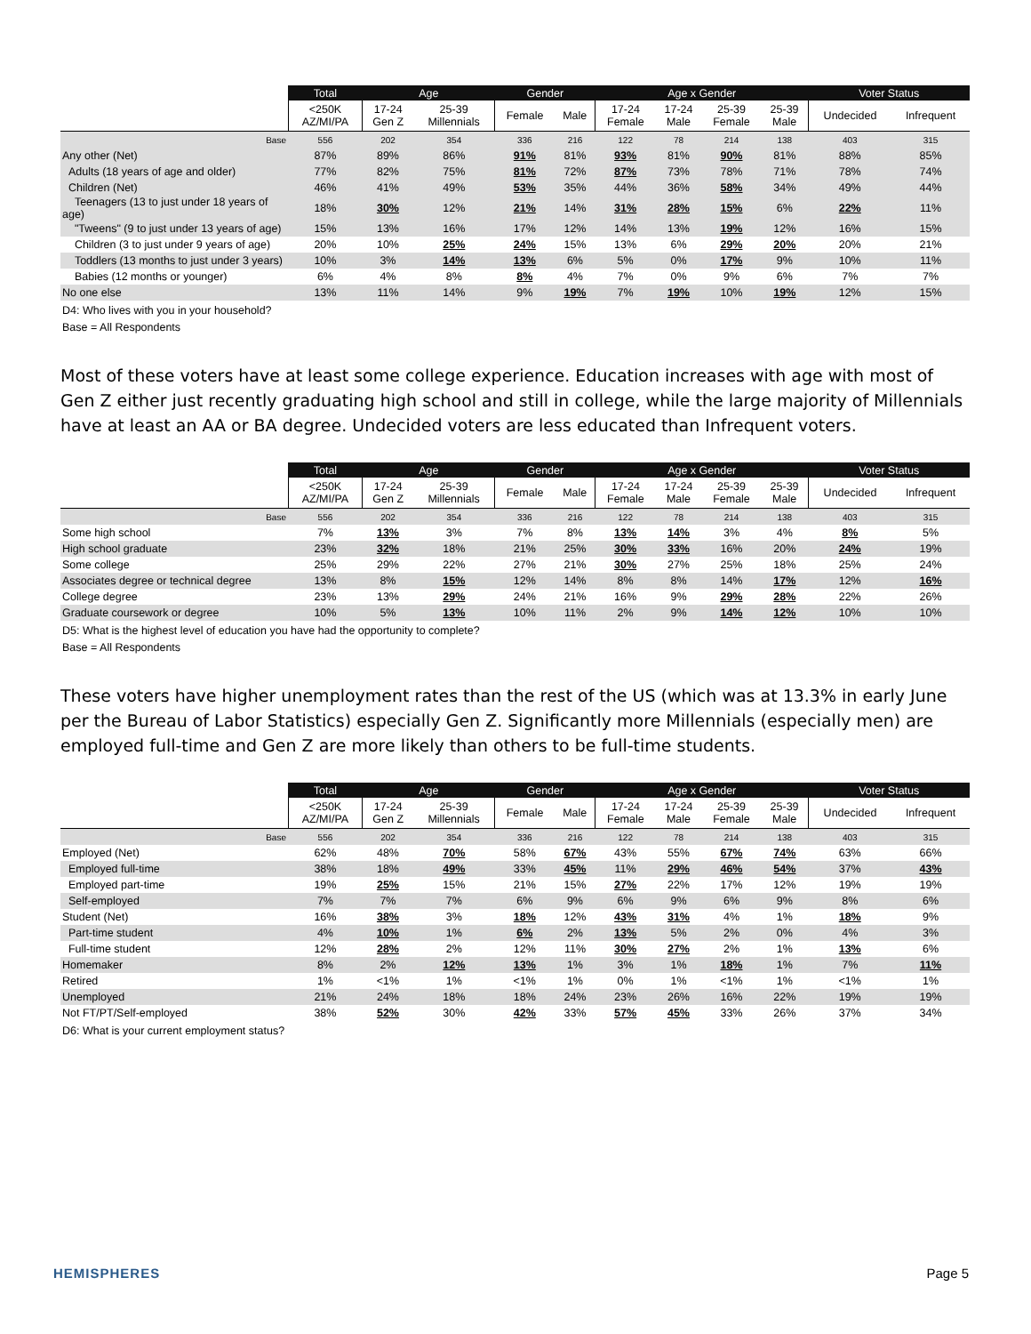| | Total | Age | | Gender | | Age x Gender | | | | Voter Status | |
| --- | --- | --- | --- | --- | --- | --- | --- | --- | --- | --- | --- |
| | <250K AZ/MI/PA | 17-24 Gen Z | 25-39 Millennials | Female | Male | 17-24 Female | 17-24 Male | 25-39 Female | 25-39 Male | Undecided | Infrequent |
| Base | 556 | 202 | 354 | 336 | 216 | 122 | 78 | 214 | 138 | 403 | 315 |
| Any other (Net) | 87% | 89% | 86% | 91% | 81% | 93% | 81% | 90% | 81% | 88% | 85% |
| Adults (18 years of age and older) | 77% | 82% | 75% | 81% | 72% | 87% | 73% | 78% | 71% | 78% | 74% |
| Children (Net) | 46% | 41% | 49% | 53% | 35% | 44% | 36% | 58% | 34% | 49% | 44% |
| Teenagers (13 to just under 18 years of age) | 18% | 30% | 12% | 21% | 14% | 31% | 28% | 15% | 6% | 22% | 11% |
| "Tweens" (9 to just under 13 years of age) | 15% | 13% | 16% | 17% | 12% | 14% | 13% | 19% | 12% | 16% | 15% |
| Children (3 to just under 9 years of age) | 20% | 10% | 25% | 24% | 15% | 13% | 6% | 29% | 20% | 20% | 21% |
| Toddlers (13 months to just under 3 years) | 10% | 3% | 14% | 13% | 6% | 5% | 0% | 17% | 9% | 10% | 11% |
| Babies (12 months or younger) | 6% | 4% | 8% | 8% | 4% | 7% | 0% | 9% | 6% | 7% | 7% |
| No one else | 13% | 11% | 14% | 9% | 19% | 7% | 19% | 10% | 19% | 12% | 15% |
D4: Who lives with you in your household?
Base = All Respondents
Most of these voters have at least some college experience. Education increases with age with most of Gen Z either just recently graduating high school and still in college, while the large majority of Millennials have at least an AA or BA degree. Undecided voters are less educated than Infrequent voters.
| | Total | Age | | Gender | | Age x Gender | | | | Voter Status | |
| --- | --- | --- | --- | --- | --- | --- | --- | --- | --- | --- | --- |
| | <250K AZ/MI/PA | 17-24 Gen Z | 25-39 Millennials | Female | Male | 17-24 Female | 17-24 Male | 25-39 Female | 25-39 Male | Undecided | Infrequent |
| Base | 556 | 202 | 354 | 336 | 216 | 122 | 78 | 214 | 138 | 403 | 315 |
| Some high school | 7% | 13% | 3% | 7% | 8% | 13% | 14% | 3% | 4% | 8% | 5% |
| High school graduate | 23% | 32% | 18% | 21% | 25% | 30% | 33% | 16% | 20% | 24% | 19% |
| Some college | 25% | 29% | 22% | 27% | 21% | 30% | 27% | 25% | 18% | 25% | 24% |
| Associates degree or technical degree | 13% | 8% | 15% | 12% | 14% | 8% | 8% | 14% | 17% | 12% | 16% |
| College degree | 23% | 13% | 29% | 24% | 21% | 16% | 9% | 29% | 28% | 22% | 26% |
| Graduate coursework or degree | 10% | 5% | 13% | 10% | 11% | 2% | 9% | 14% | 12% | 10% | 10% |
D5: What is the highest level of education you have had the opportunity to complete?
Base = All Respondents
These voters have higher unemployment rates than the rest of the US (which was at 13.3% in early June per the Bureau of Labor Statistics) especially Gen Z. Significantly more Millennials (especially men) are employed full-time and Gen Z are more likely than others to be full-time students.
| | Total | Age | | Gender | | Age x Gender | | | | Voter Status | |
| --- | --- | --- | --- | --- | --- | --- | --- | --- | --- | --- | --- |
| | <250K AZ/MI/PA | 17-24 Gen Z | 25-39 Millennials | Female | Male | 17-24 Female | 17-24 Male | 25-39 Female | 25-39 Male | Undecided | Infrequent |
| Base | 556 | 202 | 354 | 336 | 216 | 122 | 78 | 214 | 138 | 403 | 315 |
| Employed (Net) | 62% | 48% | 70% | 58% | 67% | 43% | 55% | 67% | 74% | 63% | 66% |
| Employed full-time | 38% | 18% | 49% | 33% | 45% | 11% | 29% | 46% | 54% | 37% | 43% |
| Employed part-time | 19% | 25% | 15% | 21% | 15% | 27% | 22% | 17% | 12% | 19% | 19% |
| Self-employed | 7% | 7% | 7% | 6% | 9% | 6% | 9% | 6% | 9% | 8% | 6% |
| Student (Net) | 16% | 38% | 3% | 18% | 12% | 43% | 31% | 4% | 1% | 18% | 9% |
| Part-time student | 4% | 10% | 1% | 6% | 2% | 13% | 5% | 2% | 0% | 4% | 3% |
| Full-time student | 12% | 28% | 2% | 12% | 11% | 30% | 27% | 2% | 1% | 13% | 6% |
| Homemaker | 8% | 2% | 12% | 13% | 1% | 3% | 1% | 18% | 1% | 7% | 11% |
| Retired | 1% | <1% | 1% | <1% | 1% | 0% | 1% | <1% | 1% | <1% | 1% |
| Unemployed | 21% | 24% | 18% | 18% | 24% | 23% | 26% | 16% | 22% | 19% | 19% |
| Not FT/PT/Self-employed | 38% | 52% | 30% | 42% | 33% | 57% | 45% | 33% | 26% | 37% | 34% |
D6: What is your current employment status?
HEMISPHERES Page 5